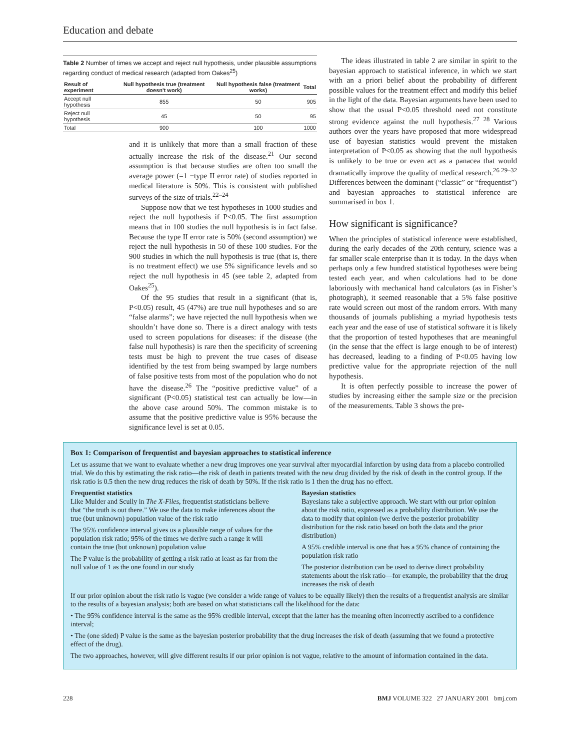Education and debate
Table 2 Number of times we accept and reject null hypothesis, under plausible assumptions regarding conduct of medical research (adapted from Oakes<sup>25</sup>)
| Result of experiment | Null hypothesis true (treatment doesn't work) | Null hypothesis false (treatment works) | Total |
| --- | --- | --- | --- |
| Accept null hypothesis | 855 | 50 | 905 |
| Reject null hypothesis | 45 | 50 | 95 |
| Total | 900 | 100 | 1000 |
and it is unlikely that more than a small fraction of these actually increase the risk of the disease.<sup>21</sup> Our second assumption is that because studies are often too small the average power (=1 −type II error rate) of studies reported in medical literature is 50%. This is consistent with published surveys of the size of trials.<sup>22–24</sup>
Suppose now that we test hypotheses in 1000 studies and reject the null hypothesis if P<0.05. The first assumption means that in 100 studies the null hypothesis is in fact false. Because the type II error rate is 50% (second assumption) we reject the null hypothesis in 50 of these 100 studies. For the 900 studies in which the null hypothesis is true (that is, there is no treatment effect) we use 5% significance levels and so reject the null hypothesis in 45 (see table 2, adapted from Oakes<sup>25</sup>).
Of the 95 studies that result in a significant (that is, P<0.05) result, 45 (47%) are true null hypotheses and so are “false alarms”; we have rejected the null hypothesis when we shouldn’t have done so. There is a direct analogy with tests used to screen populations for diseases: if the disease (the false null hypothesis) is rare then the specificity of screening tests must be high to prevent the true cases of disease identified by the test from being swamped by large numbers of false positive tests from most of the population who do not have the disease.<sup>26</sup> The “positive predictive value” of a significant (P<0.05) statistical test can actually be low—in the above case around 50%. The common mistake is to assume that the positive predictive value is 95% because the significance level is set at 0.05.
The ideas illustrated in table 2 are similar in spirit to the bayesian approach to statistical inference, in which we start with an a priori belief about the probability of different possible values for the treatment effect and modify this belief in the light of the data. Bayesian arguments have been used to show that the usual P<0.05 threshold need not constitute strong evidence against the null hypothesis.<sup>27 28</sup> Various authors over the years have proposed that more widespread use of bayesian statistics would prevent the mistaken interpretation of P<0.05 as showing that the null hypothesis is unlikely to be true or even act as a panacea that would dramatically improve the quality of medical research.<sup>26 29–32</sup> Differences between the dominant (“classic” or “frequentist”) and bayesian approaches to statistical inference are summarised in box 1.
How significant is significance?
When the principles of statistical inference were established, during the early decades of the 20th century, science was a far smaller scale enterprise than it is today. In the days when perhaps only a few hundred statistical hypotheses were being tested each year, and when calculations had to be done laboriously with mechanical hand calculators (as in Fisher’s photograph), it seemed reasonable that a 5% false positive rate would screen out most of the random errors. With many thousands of journals publishing a myriad hypothesis tests each year and the ease of use of statistical software it is likely that the proportion of tested hypotheses that are meaningful (in the sense that the effect is large enough to be of interest) has decreased, leading to a finding of P<0.05 having low predictive value for the appropriate rejection of the null hypothesis.
It is often perfectly possible to increase the power of studies by increasing either the sample size or the precision of the measurements. Table 3 shows the pre-
Box 1: Comparison of frequentist and bayesian approaches to statistical inference
Let us assume that we want to evaluate whether a new drug improves one year survival after myocardial infarction by using data from a placebo controlled trial. We do this by estimating the risk ratio—the risk of death in patients treated with the new drug divided by the risk of death in the control group. If the risk ratio is 0.5 then the new drug reduces the risk of death by 50%. If the risk ratio is 1 then the drug has no effect.
Frequentist statistics
Like Mulder and Scully in The X-Files, frequentist statisticians believe that “the truth is out there.” We use the data to make inferences about the true (but unknown) population value of the risk ratio
The 95% confidence interval gives us a plausible range of values for the population risk ratio; 95% of the times we derive such a range it will contain the true (but unknown) population value
The P value is the probability of getting a risk ratio at least as far from the null value of 1 as the one found in our study
Bayesian statistics
Bayesians take a subjective approach. We start with our prior opinion about the risk ratio, expressed as a probability distribution. We use the data to modify that opinion (we derive the posterior probability distribution for the risk ratio based on both the data and the prior distribution)
A 95% credible interval is one that has a 95% chance of containing the population risk ratio
The posterior distribution can be used to derive direct probability statements about the risk ratio—for example, the probability that the drug increases the risk of death
If our prior opinion about the risk ratio is vague (we consider a wide range of values to be equally likely) then the results of a frequentist analysis are similar to the results of a bayesian analysis; both are based on what statisticians call the likelihood for the data:
• The 95% confidence interval is the same as the 95% credible interval, except that the latter has the meaning often incorrectly ascribed to a confidence interval;
• The (one sided) P value is the same as the bayesian posterior probability that the drug increases the risk of death (assuming that we found a protective effect of the drug).
The two approaches, however, will give different results if our prior opinion is not vague, relative to the amount of information contained in the data.
228 BMJ VOLUME 322 27 JANUARY 2001 bmj.com